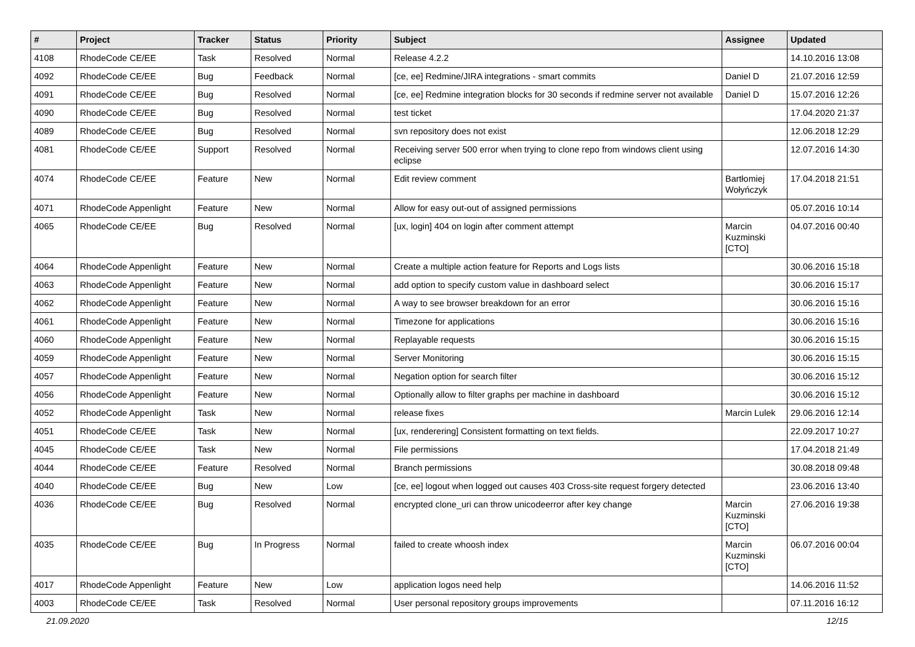| # | Project | Tracker | Status | Priority | Subject | Assignee | Updated |
| --- | --- | --- | --- | --- | --- | --- | --- |
| 4108 | RhodeCode CE/EE | Task | Resolved | Normal | Release 4.2.2 | | 14.10.2016 13:08 |
| 4092 | RhodeCode CE/EE | Bug | Feedback | Normal | [ce, ee] Redmine/JIRA integrations - smart commits | Daniel D | 21.07.2016 12:59 |
| 4091 | RhodeCode CE/EE | Bug | Resolved | Normal | [ce, ee] Redmine integration blocks for 30 seconds if redmine server not available | Daniel D | 15.07.2016 12:26 |
| 4090 | RhodeCode CE/EE | Bug | Resolved | Normal | test ticket | | 17.04.2020 21:37 |
| 4089 | RhodeCode CE/EE | Bug | Resolved | Normal | svn repository does not exist | | 12.06.2018 12:29 |
| 4081 | RhodeCode CE/EE | Support | Resolved | Normal | Receiving server 500 error when trying to clone repo from windows client using eclipse | | 12.07.2016 14:30 |
| 4074 | RhodeCode CE/EE | Feature | New | Normal | Edit review comment | Bartłomiej Wołyńczyk | 17.04.2018 21:51 |
| 4071 | RhodeCode Appenlight | Feature | New | Normal | Allow for easy out-out of assigned permissions | | 05.07.2016 10:14 |
| 4065 | RhodeCode CE/EE | Bug | Resolved | Normal | [ux, login] 404 on login after comment attempt | Marcin Kuzminski [CTO] | 04.07.2016 00:40 |
| 4064 | RhodeCode Appenlight | Feature | New | Normal | Create a multiple action feature for Reports and Logs lists | | 30.06.2016 15:18 |
| 4063 | RhodeCode Appenlight | Feature | New | Normal | add option to specify custom value in dashboard select | | 30.06.2016 15:17 |
| 4062 | RhodeCode Appenlight | Feature | New | Normal | A way to see browser breakdown for an error | | 30.06.2016 15:16 |
| 4061 | RhodeCode Appenlight | Feature | New | Normal | Timezone for applications | | 30.06.2016 15:16 |
| 4060 | RhodeCode Appenlight | Feature | New | Normal | Replayable requests | | 30.06.2016 15:15 |
| 4059 | RhodeCode Appenlight | Feature | New | Normal | Server Monitoring | | 30.06.2016 15:15 |
| 4057 | RhodeCode Appenlight | Feature | New | Normal | Negation option for search filter | | 30.06.2016 15:12 |
| 4056 | RhodeCode Appenlight | Feature | New | Normal | Optionally allow to filter graphs per machine in dashboard | | 30.06.2016 15:12 |
| 4052 | RhodeCode Appenlight | Task | New | Normal | release fixes | Marcin Lulek | 29.06.2016 12:14 |
| 4051 | RhodeCode CE/EE | Task | New | Normal | [ux, renderering] Consistent formatting on text fields. | | 22.09.2017 10:27 |
| 4045 | RhodeCode CE/EE | Task | New | Normal | File permissions | | 17.04.2018 21:49 |
| 4044 | RhodeCode CE/EE | Feature | Resolved | Normal | Branch permissions | | 30.08.2018 09:48 |
| 4040 | RhodeCode CE/EE | Bug | New | Low | [ce, ee] logout when logged out causes 403 Cross-site request forgery detected | | 23.06.2016 13:40 |
| 4036 | RhodeCode CE/EE | Bug | Resolved | Normal | encrypted clone_uri can throw unicodeerror after key change | Marcin Kuzminski [CTO] | 27.06.2016 19:38 |
| 4035 | RhodeCode CE/EE | Bug | In Progress | Normal | failed to create whoosh index | Marcin Kuzminski [CTO] | 06.07.2016 00:04 |
| 4017 | RhodeCode Appenlight | Feature | New | Low | application logos need help | | 14.06.2016 11:52 |
| 4003 | RhodeCode CE/EE | Task | Resolved | Normal | User personal repository groups improvements | | 07.11.2016 16:12 |
21.09.2020 12/15